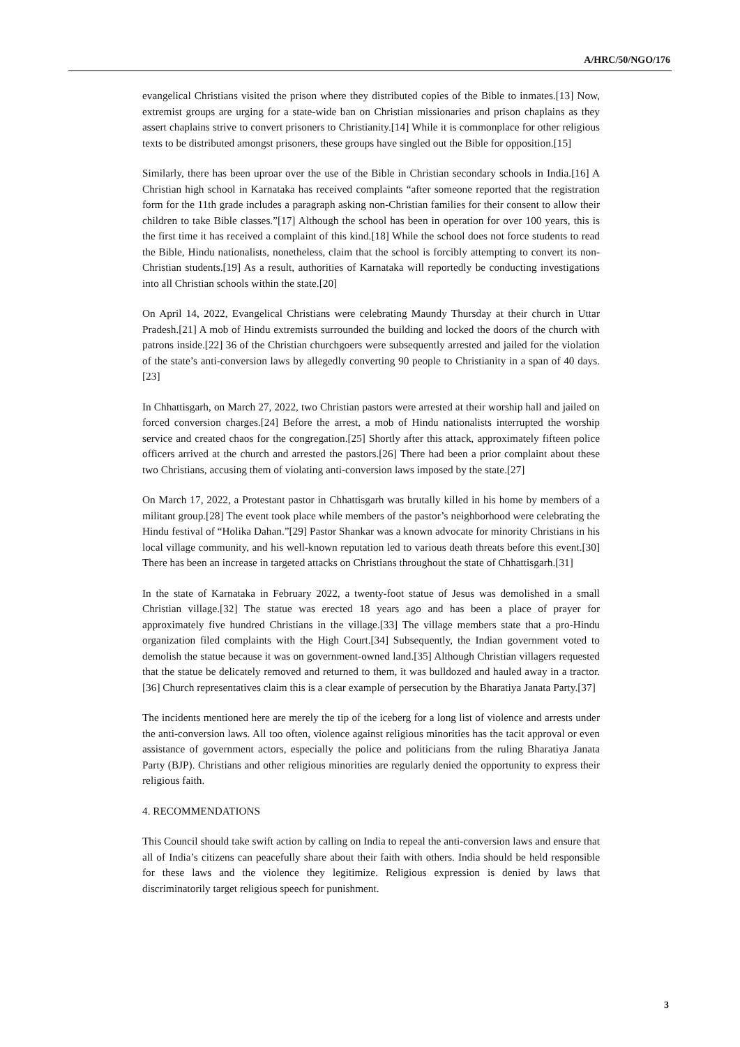A/HRC/50/NGO/176
evangelical Christians visited the prison where they distributed copies of the Bible to inmates.[13] Now, extremist groups are urging for a state-wide ban on Christian missionaries and prison chaplains as they assert chaplains strive to convert prisoners to Christianity.[14] While it is commonplace for other religious texts to be distributed amongst prisoners, these groups have singled out the Bible for opposition.[15]
Similarly, there has been uproar over the use of the Bible in Christian secondary schools in India.[16] A Christian high school in Karnataka has received complaints “after someone reported that the registration form for the 11th grade includes a paragraph asking non-Christian families for their consent to allow their children to take Bible classes.”[17] Although the school has been in operation for over 100 years, this is the first time it has received a complaint of this kind.[18] While the school does not force students to read the Bible, Hindu nationalists, nonetheless, claim that the school is forcibly attempting to convert its non-Christian students.[19] As a result, authorities of Karnataka will reportedly be conducting investigations into all Christian schools within the state.[20]
On April 14, 2022, Evangelical Christians were celebrating Maundy Thursday at their church in Uttar Pradesh.[21] A mob of Hindu extremists surrounded the building and locked the doors of the church with patrons inside.[22] 36 of the Christian churchgoers were subsequently arrested and jailed for the violation of the state’s anti-conversion laws by allegedly converting 90 people to Christianity in a span of 40 days.[23]
In Chhattisgarh, on March 27, 2022, two Christian pastors were arrested at their worship hall and jailed on forced conversion charges.[24] Before the arrest, a mob of Hindu nationalists interrupted the worship service and created chaos for the congregation.[25] Shortly after this attack, approximately fifteen police officers arrived at the church and arrested the pastors.[26] There had been a prior complaint about these two Christians, accusing them of violating anti-conversion laws imposed by the state.[27]
On March 17, 2022, a Protestant pastor in Chhattisgarh was brutally killed in his home by members of a militant group.[28] The event took place while members of the pastor’s neighborhood were celebrating the Hindu festival of “Holika Dahan.”[29] Pastor Shankar was a known advocate for minority Christians in his local village community, and his well-known reputation led to various death threats before this event.[30] There has been an increase in targeted attacks on Christians throughout the state of Chhattisgarh.[31]
In the state of Karnataka in February 2022, a twenty-foot statue of Jesus was demolished in a small Christian village.[32] The statue was erected 18 years ago and has been a place of prayer for approximately five hundred Christians in the village.[33] The village members state that a pro-Hindu organization filed complaints with the High Court.[34] Subsequently, the Indian government voted to demolish the statue because it was on government-owned land.[35] Although Christian villagers requested that the statue be delicately removed and returned to them, it was bulldozed and hauled away in a tractor.[36] Church representatives claim this is a clear example of persecution by the Bharatiya Janata Party.[37]
The incidents mentioned here are merely the tip of the iceberg for a long list of violence and arrests under the anti-conversion laws. All too often, violence against religious minorities has the tacit approval or even assistance of government actors, especially the police and politicians from the ruling Bharatiya Janata Party (BJP). Christians and other religious minorities are regularly denied the opportunity to express their religious faith.
4. RECOMMENDATIONS
This Council should take swift action by calling on India to repeal the anti-conversion laws and ensure that all of India’s citizens can peacefully share about their faith with others. India should be held responsible for these laws and the violence they legitimize. Religious expression is denied by laws that discriminatorily target religious speech for punishment.
3